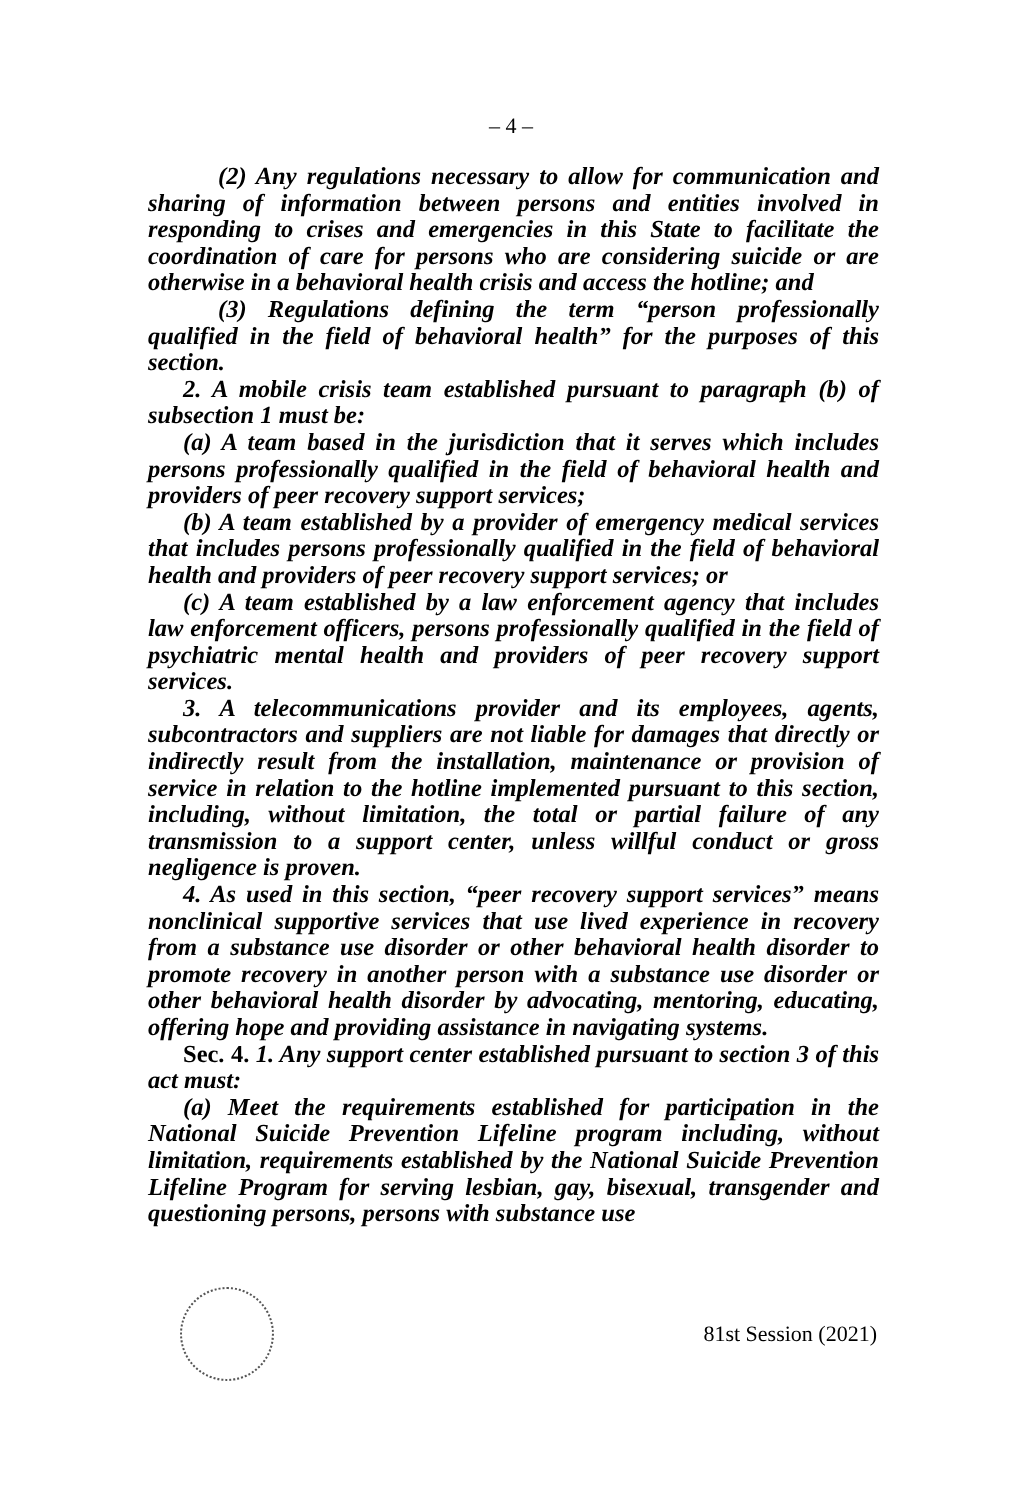– 4 –
(2) Any regulations necessary to allow for communication and sharing of information between persons and entities involved in responding to crises and emergencies in this State to facilitate the coordination of care for persons who are considering suicide or are otherwise in a behavioral health crisis and access the hotline; and
(3) Regulations defining the term “person professionally qualified in the field of behavioral health” for the purposes of this section.
2. A mobile crisis team established pursuant to paragraph (b) of subsection 1 must be:
(a) A team based in the jurisdiction that it serves which includes persons professionally qualified in the field of behavioral health and providers of peer recovery support services;
(b) A team established by a provider of emergency medical services that includes persons professionally qualified in the field of behavioral health and providers of peer recovery support services; or
(c) A team established by a law enforcement agency that includes law enforcement officers, persons professionally qualified in the field of psychiatric mental health and providers of peer recovery support services.
3. A telecommunications provider and its employees, agents, subcontractors and suppliers are not liable for damages that directly or indirectly result from the installation, maintenance or provision of service in relation to the hotline implemented pursuant to this section, including, without limitation, the total or partial failure of any transmission to a support center, unless willful conduct or gross negligence is proven.
4. As used in this section, “peer recovery support services” means nonclinical supportive services that use lived experience in recovery from a substance use disorder or other behavioral health disorder to promote recovery in another person with a substance use disorder or other behavioral health disorder by advocating, mentoring, educating, offering hope and providing assistance in navigating systems.
Sec. 4. 1. Any support center established pursuant to section 3 of this act must:
(a) Meet the requirements established for participation in the National Suicide Prevention Lifeline program including, without limitation, requirements established by the National Suicide Prevention Lifeline Program for serving lesbian, gay, bisexual, transgender and questioning persons, persons with substance use
81st Session (2021)